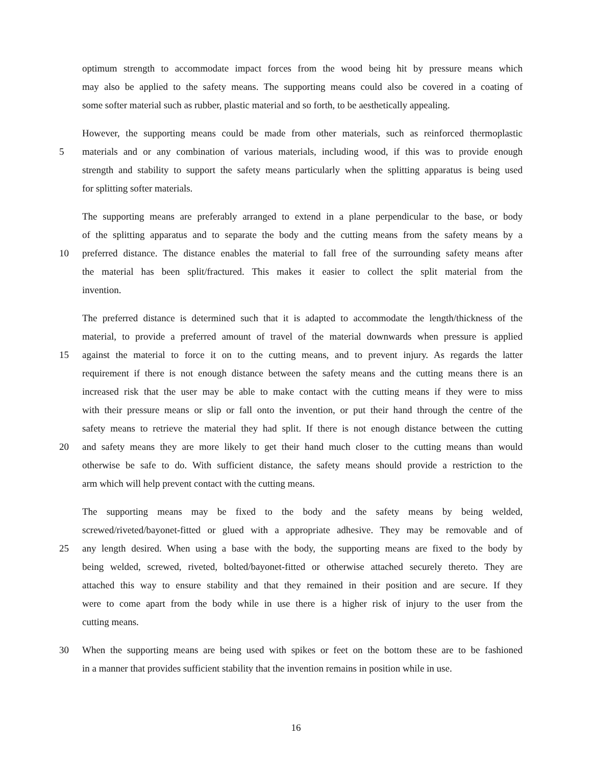optimum strength to accommodate impact forces from the wood being hit by pressure means which
may also be applied to the safety means. The supporting means could also be covered in a coating of
some softer material such as rubber, plastic material and so forth, to be aesthetically appealing.
However, the supporting means could be made from other materials, such as reinforced thermoplastic
5 materials and or any combination of various materials, including wood, if this was to provide enough
strength and stability to support the safety means particularly when the splitting apparatus is being used
for splitting softer materials.
The supporting means are preferably arranged to extend in a plane perpendicular to the base, or body
of the splitting apparatus and to separate the body and the cutting means from the safety means by a
10 preferred distance. The distance enables the material to fall free of the surrounding safety means after
the material has been split/fractured. This makes it easier to collect the split material from the
invention.
The preferred distance is determined such that it is adapted to accommodate the length/thickness of the
material, to provide a preferred amount of travel of the material downwards when pressure is applied
15 against the material to force it on to the cutting means, and to prevent injury. As regards the latter
requirement if there is not enough distance between the safety means and the cutting means there is an
increased risk that the user may be able to make contact with the cutting means if they were to miss
with their pressure means or slip or fall onto the invention, or put their hand through the centre of the
safety means to retrieve the material they had split. If there is not enough distance between the cutting
20 and safety means they are more likely to get their hand much closer to the cutting means than would
otherwise be safe to do. With sufficient distance, the safety means should provide a restriction to the
arm which will help prevent contact with the cutting means.
The supporting means may be fixed to the body and the safety means by being welded,
screwed/riveted/bayonet-fitted or glued with a appropriate adhesive. They may be removable and of
25 any length desired. When using a base with the body, the supporting means are fixed to the body by
being welded, screwed, riveted, bolted/bayonet-fitted or otherwise attached securely thereto. They are
attached this way to ensure stability and that they remained in their position and are secure. If they
were to come apart from the body while in use there is a higher risk of injury to the user from the
cutting means.
30 When the supporting means are being used with spikes or feet on the bottom these are to be fashioned
in a manner that provides sufficient stability that the invention remains in position while in use.
16